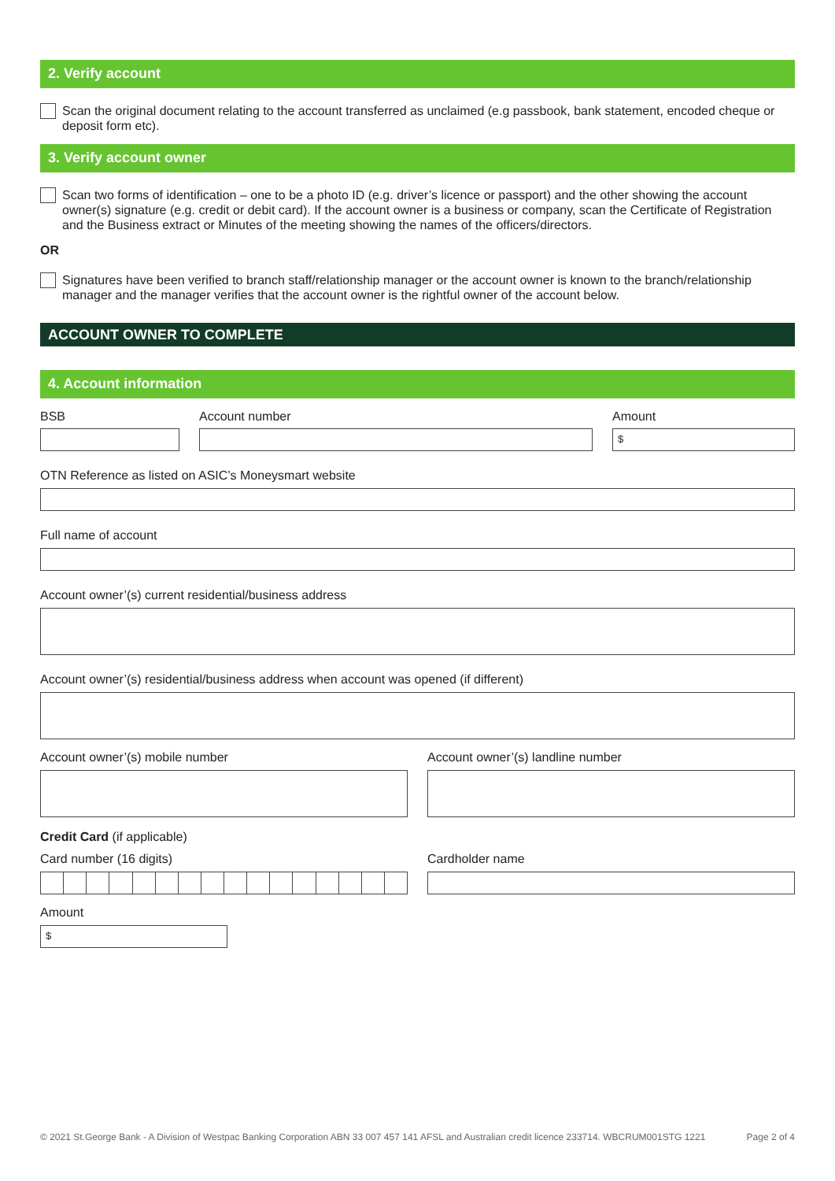2. Verify account
Scan the original document relating to the account transferred as unclaimed (e.g passbook, bank statement, encoded cheque or deposit form etc).
3. Verify account owner
Scan two forms of identification – one to be a photo ID (e.g. driver’s licence or passport) and the other showing the account owner(s) signature (e.g. credit or debit card). If the account owner is a business or company, scan the Certificate of Registration and the Business extract or Minutes of the meeting showing the names of the officers/directors.
OR
Signatures have been verified to branch staff/relationship manager or the account owner is known to the branch/relationship manager and the manager verifies that the account owner is the rightful owner of the account below.
ACCOUNT OWNER TO COMPLETE
4. Account information
BSB Account number Amount
$
OTN Reference as listed on ASIC’s Moneysmart website
Full name of account
Account owner’(s) current residential/business address
Account owner’(s) residential/business address when account was opened (if different)
Account owner’(s) mobile number Account owner’(s) landline number
Credit Card (if applicable)
Card number (16 digits) Cardholder name
Amount
$
© 2021 St.George Bank - A Division of Westpac Banking Corporation ABN 33 007 457 141 AFSL and Australian credit licence 233714. WBCRUM001STG 1221 Page 2 of 4